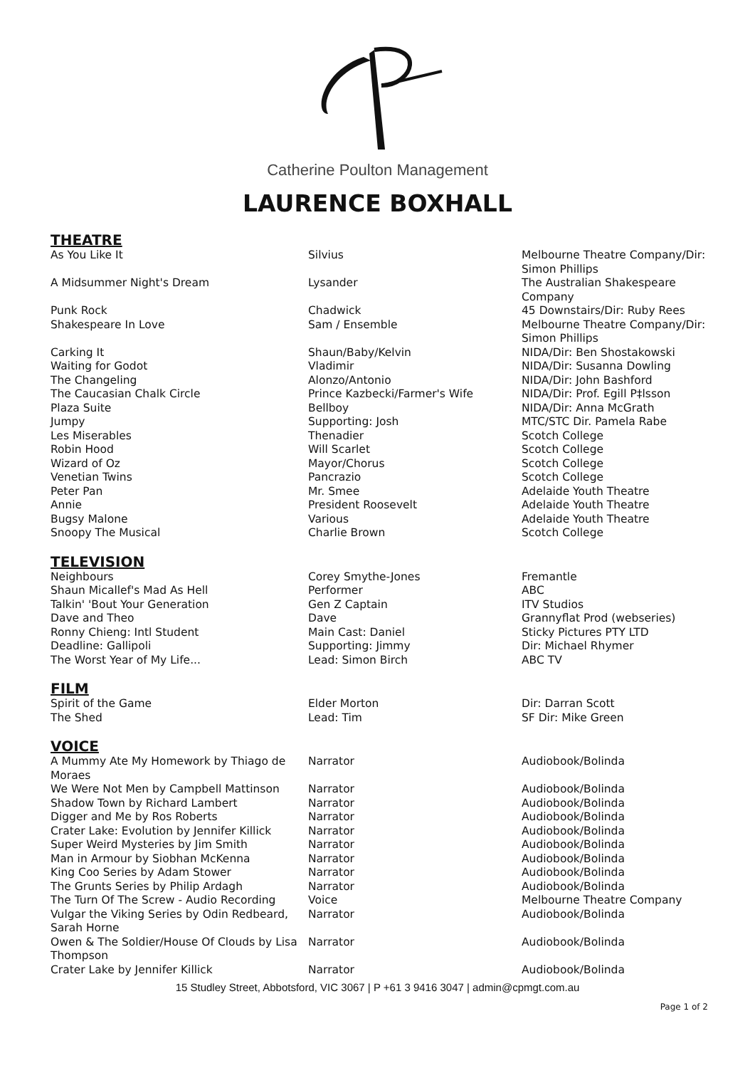Catherine Poulton Management
LAURENCE BOXHALL
THEATRE
| As You Like It | Silvius | Melbourne Theatre Company/Dir: Simon Phillips |
| A Midsummer Night's Dream | Lysander | The Australian Shakespeare Company |
| Punk Rock | Chadwick | 45 Downstairs/Dir: Ruby Rees |
| Shakespeare In Love | Sam / Ensemble | Melbourne Theatre Company/Dir: Simon Phillips |
| Carking It | Shaun/Baby/Kelvin | NIDA/Dir: Ben Shostakowski |
| Waiting for Godot | Vladimir | NIDA/Dir: Susanna Dowling |
| The Changeling | Alonzo/Antonio | NIDA/Dir: John Bashford |
| The Caucasian Chalk Circle | Prince Kazbecki/Farmer's Wife | NIDA/Dir: Prof. Egill P‡lsson |
| Plaza Suite | Bellboy | NIDA/Dir: Anna McGrath |
| Jumpy | Supporting: Josh | MTC/STC Dir. Pamela Rabe |
| Les Miserables | Thenadier | Scotch College |
| Robin Hood | Will Scarlet | Scotch College |
| Wizard of Oz | Mayor/Chorus | Scotch College |
| Venetian Twins | Pancrazio | Scotch College |
| Peter Pan | Mr. Smee | Adelaide Youth Theatre |
| Annie | President Roosevelt | Adelaide Youth Theatre |
| Bugsy Malone | Various | Adelaide Youth Theatre |
| Snoopy The Musical | Charlie Brown | Scotch College |
TELEVISION
| Neighbours | Corey Smythe-Jones | Fremantle |
| Shaun Micallef's Mad As Hell | Performer | ABC |
| Talkin' 'Bout Your Generation | Gen Z Captain | ITV Studios |
| Dave and Theo | Dave | Grannyflat Prod (webseries) |
| Ronny Chieng: Intl Student | Main Cast: Daniel | Sticky Pictures PTY LTD |
| Deadline: Gallipoli | Supporting: Jimmy | Dir: Michael Rhymer |
| The Worst Year of My Life... | Lead: Simon Birch | ABC TV |
FILM
| Spirit of the Game | Elder Morton | Dir: Darran Scott |
| The Shed | Lead: Tim | SF Dir: Mike Green |
VOICE
| A Mummy Ate My Homework by Thiago de Moraes | Narrator | Audiobook/Bolinda |
| We Were Not Men by Campbell Mattinson | Narrator | Audiobook/Bolinda |
| Shadow Town by Richard Lambert | Narrator | Audiobook/Bolinda |
| Digger and Me by Ros Roberts | Narrator | Audiobook/Bolinda |
| Crater Lake: Evolution by Jennifer Killick | Narrator | Audiobook/Bolinda |
| Super Weird Mysteries by Jim Smith | Narrator | Audiobook/Bolinda |
| Man in Armour by Siobhan McKenna | Narrator | Audiobook/Bolinda |
| King Coo Series by Adam Stower | Narrator | Audiobook/Bolinda |
| The Grunts Series by Philip Ardagh | Narrator | Audiobook/Bolinda |
| The Turn Of The Screw - Audio Recording | Voice | Melbourne Theatre Company |
| Vulgar the Viking Series by Odin Redbeard, Sarah Horne | Narrator | Audiobook/Bolinda |
| Owen & The Soldier/House Of Clouds by Lisa Thompson | Narrator | Audiobook/Bolinda |
| Crater Lake by Jennifer Killick | Narrator | Audiobook/Bolinda |
15 Studley Street, Abbotsford, VIC 3067 | P +61 3 9416 3047 | admin@cpmgt.com.au
Page 1 of 2